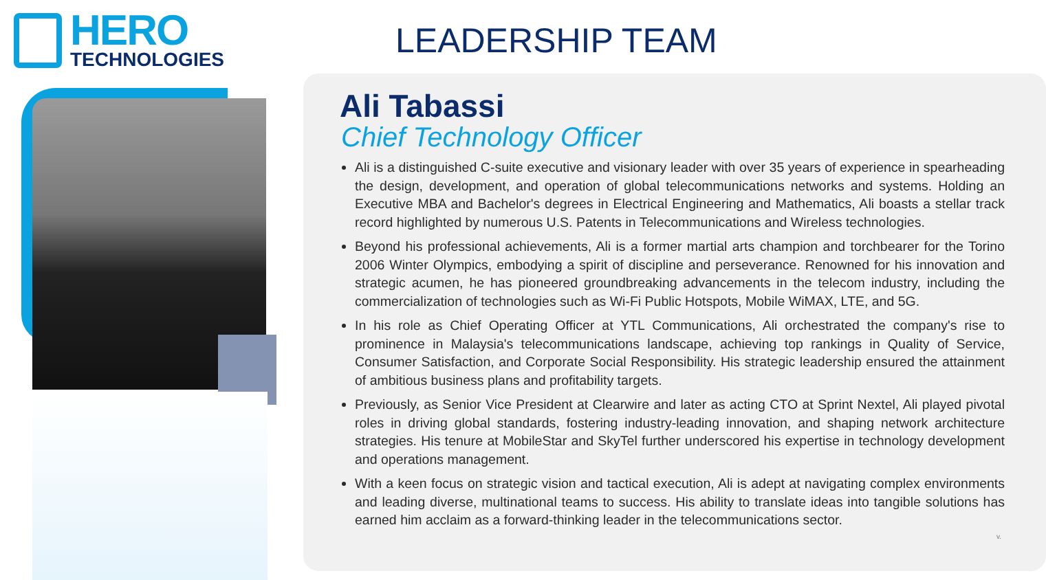HERO
TECHNOLOGIES
LEADERSHIP TEAM
Ali Tabassi
Chief Technology Officer
Ali is a distinguished C-suite executive and visionary leader with over 35 years of experience in spearheading the design, development, and operation of global telecommunications networks and systems. Holding an Executive MBA and Bachelor's degrees in Electrical Engineering and Mathematics, Ali boasts a stellar track record highlighted by numerous U.S. Patents in Telecommunications and Wireless technologies.
Beyond his professional achievements, Ali is a former martial arts champion and torchbearer for the Torino 2006 Winter Olympics, embodying a spirit of discipline and perseverance. Renowned for his innovation and strategic acumen, he has pioneered groundbreaking advancements in the telecom industry, including the commercialization of technologies such as Wi-Fi Public Hotspots, Mobile WiMAX, LTE, and 5G.
In his role as Chief Operating Officer at YTL Communications, Ali orchestrated the company's rise to prominence in Malaysia's telecommunications landscape, achieving top rankings in Quality of Service, Consumer Satisfaction, and Corporate Social Responsibility. His strategic leadership ensured the attainment of ambitious business plans and profitability targets.
Previously, as Senior Vice President at Clearwire and later as acting CTO at Sprint Nextel, Ali played pivotal roles in driving global standards, fostering industry-leading innovation, and shaping network architecture strategies. His tenure at MobileStar and SkyTel further underscored his expertise in technology development and operations management.
With a keen focus on strategic vision and tactical execution, Ali is adept at navigating complex environments and leading diverse, multinational teams to success. His ability to translate ideas into tangible solutions has earned him acclaim as a forward-thinking leader in the telecommunications sector.
v.